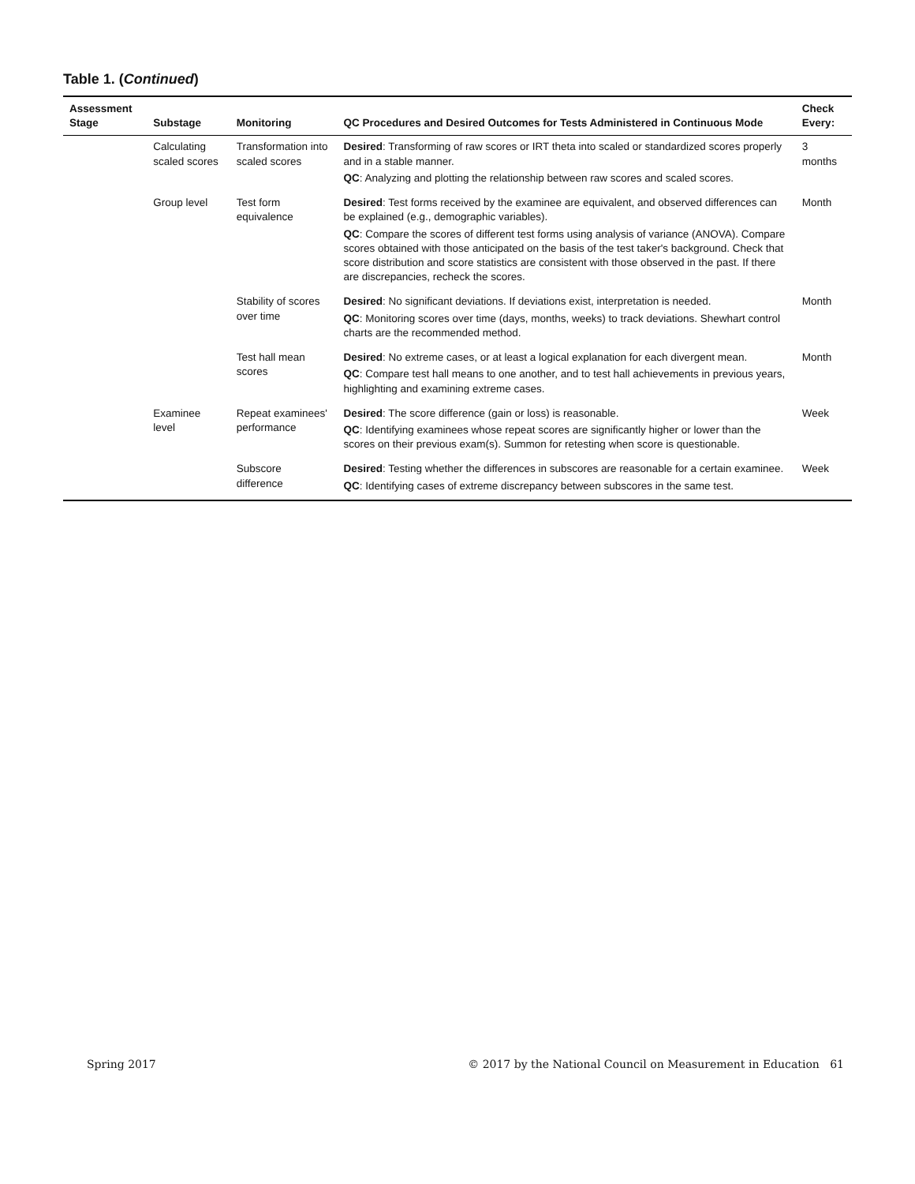Table 1. (Continued)
| Assessment Stage | Substage | Monitoring | QC Procedures and Desired Outcomes for Tests Administered in Continuous Mode | Check Every: |
| --- | --- | --- | --- | --- |
| | Calculating scaled scores | Transformation into scaled scores | Desired : Transforming of raw scores or IRT theta into scaled or standardized scores properly and in a stable manner. QC : Analyzing and plotting the relationship between raw scores and scaled scores. | 3 months |
| | Group level | Test form equivalence | Desired : Test forms received by the examinee are equivalent, and observed differences can be explained (e.g., demographic variables). QC : Compare the scores of different test forms using analysis of variance (ANOVA). Compare scores obtained with those anticipated on the basis of the test taker's background. Check that score distribution and score statistics are consistent with those observed in the past. If there are discrepancies, recheck the scores. | Month |
| | | Stability of scores over time | Desired : No significant deviations. If deviations exist, interpretation is needed. QC : Monitoring scores over time (days, months, weeks) to track deviations. Shewhart control charts are the recommended method. | Month |
| | | Test hall mean scores | Desired : No extreme cases, or at least a logical explanation for each divergent mean. QC : Compare test hall means to one another, and to test hall achievements in previous years, highlighting and examining extreme cases. | Month |
| | Examinee level | Repeat examinees' performance | Desired : The score difference (gain or loss) is reasonable. QC : Identifying examinees whose repeat scores are significantly higher or lower than the scores on their previous exam(s). Summon for retesting when score is questionable. | Week |
| | | Subscore difference | Desired : Testing whether the differences in subscores are reasonable for a certain examinee. QC : Identifying cases of extreme discrepancy between subscores in the same test. | Week |
Spring 2017 © 2017 by the National Council on Measurement in Education 61